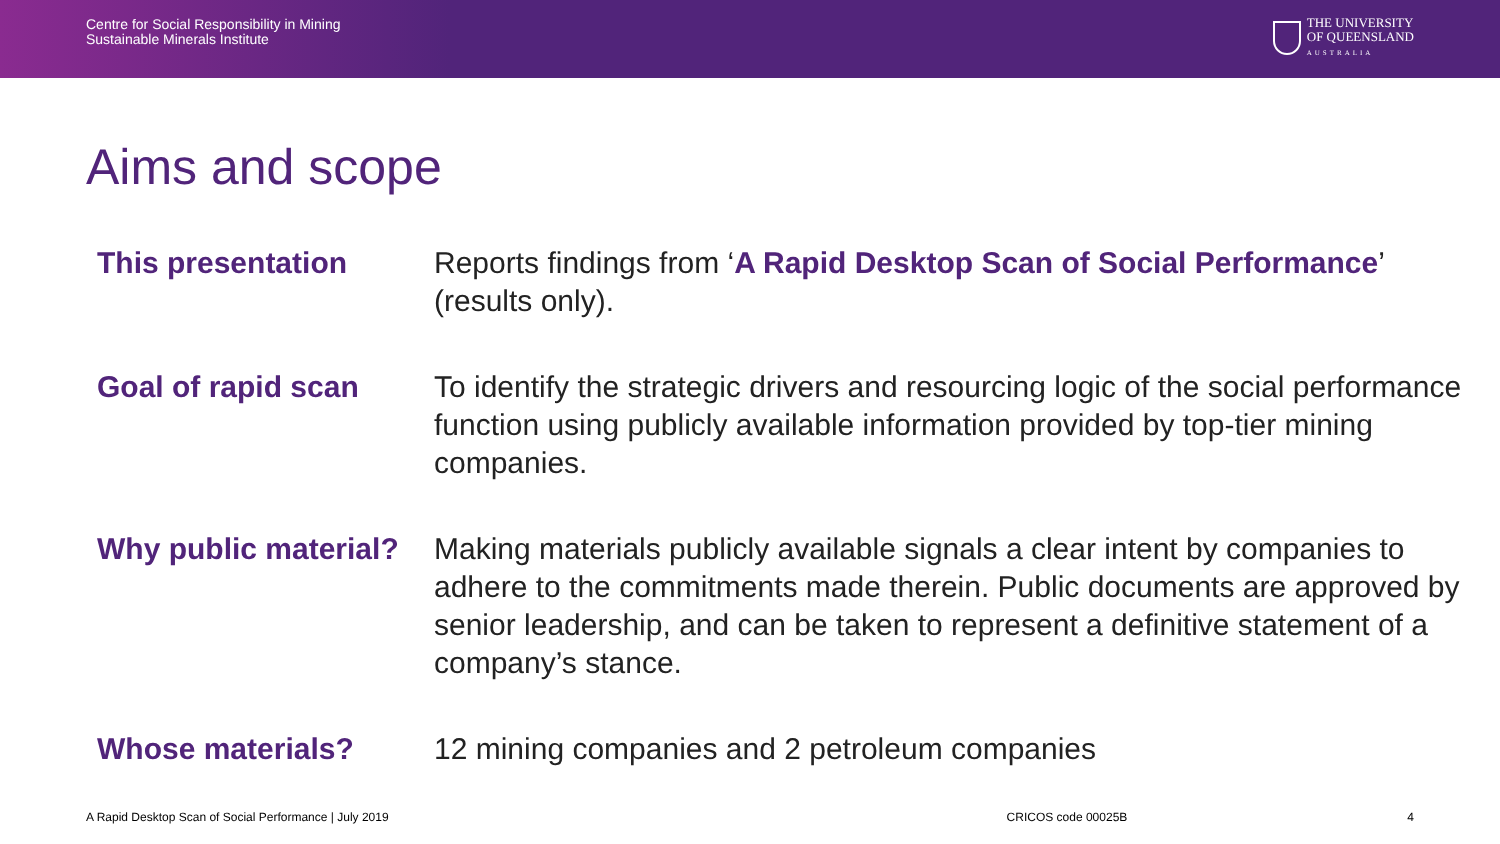Centre for Social Responsibility in Mining
Sustainable Minerals Institute
THE UNIVERSITY
OF QUEENSLAND
AUSTRALIA
Aims and scope
This presentation Reports findings from ‘A Rapid Desktop Scan of Social Performance’ (results only).
Goal of rapid scan To identify the strategic drivers and resourcing logic of the social performance function using publicly available information provided by top-tier mining companies.
Why public material?
Making materials publicly available signals a clear intent by companies to adhere to the commitments made therein. Public documents are approved by senior leadership, and can be taken to represent a definitive statement of a company’s stance.
Whose materials? 12 mining companies and 2 petroleum companies
A Rapid Desktop Scan of Social Performance | July 2019 CRICOS code 00025B 4